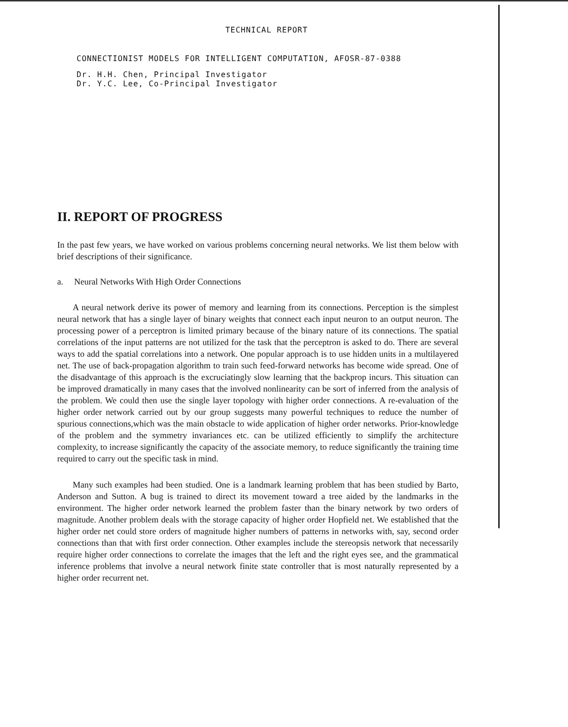TECHNICAL REPORT
CONNECTIONIST MODELS FOR INTELLIGENT COMPUTATION, AFOSR-87-0388
Dr. H.H. Chen, Principal Investigator
Dr. Y.C. Lee, Co-Principal Investigator
II. REPORT OF PROGRESS
In the past few years, we have worked on various problems concerning neural networks. We list them below with brief descriptions of their significance.
a. Neural Networks With High Order Connections
A neural network derive its power of memory and learning from its connections. Perception is the simplest neural network that has a single layer of binary weights that connect each input neuron to an output neuron. The processing power of a perceptron is limited primary because of the binary nature of its connections. The spatial correlations of the input patterns are not utilized for the task that the perceptron is asked to do. There are several ways to add the spatial correlations into a network. One popular approach is to use hidden units in a multilayered net. The use of back-propagation algorithm to train such feed-forward networks has become wide spread. One of the disadvantage of this approach is the excruciatingly slow learning that the backprop incurs. This situation can be improved dramatically in many cases that the involved nonlinearity can be sort of inferred from the analysis of the problem. We could then use the single layer topology with higher order connections. A re-evaluation of the higher order network carried out by our group suggests many powerful techniques to reduce the number of spurious connections,which was the main obstacle to wide application of higher order networks. Prior-knowledge of the problem and the symmetry invariances etc. can be utilized efficiently to simplify the architecture complexity, to increase significantly the capacity of the associate memory, to reduce significantly the training time required to carry out the specific task in mind.
Many such examples had been studied. One is a landmark learning problem that has been studied by Barto, Anderson and Sutton. A bug is trained to direct its movement toward a tree aided by the landmarks in the environment. The higher order network learned the problem faster than the binary network by two orders of magnitude. Another problem deals with the storage capacity of higher order Hopfield net. We established that the higher order net could store orders of magnitude higher numbers of patterns in networks with, say, second order connections than that with first order connection. Other examples include the stereopsis network that necessarily require higher order connections to correlate the images that the left and the right eyes see, and the grammatical inference problems that involve a neural network finite state controller that is most naturally represented by a higher order recurrent net.